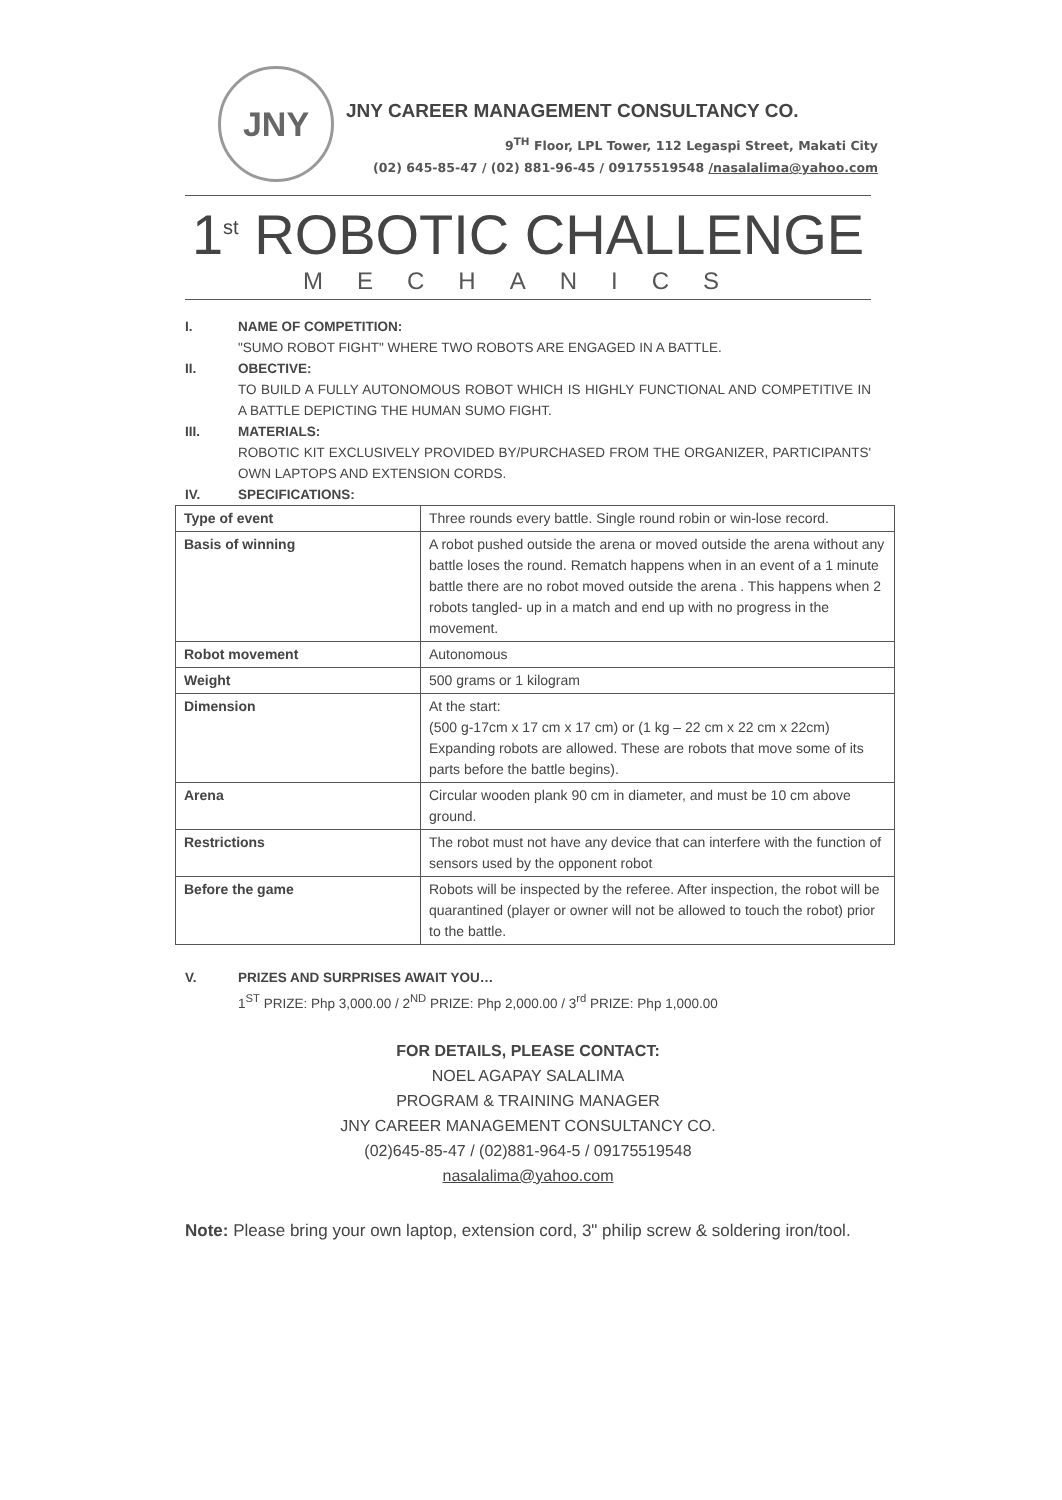JNY
JNY CAREER MANAGEMENT CONSULTANCY CO.
9<sup>TH</sup> Floor, LPL Tower, 112 Legaspi Street, Makati City
(02) 645-85-47 / (02) 881-96-45 / 09175519548 /nasalalima@yahoo.com
1<sup>st</sup> ROBOTIC CHALLENGE
MECHANICS
I. NAME OF COMPETITION:
"SUMO ROBOT FIGHT" WHERE TWO ROBOTS ARE ENGAGED IN A BATTLE.
II. OBECTIVE:
TO BUILD A FULLY AUTONOMOUS ROBOT WHICH IS HIGHLY FUNCTIONAL AND COMPETITIVE IN A BATTLE DEPICTING THE HUMAN SUMO FIGHT.
III. MATERIALS:
ROBOTIC KIT EXCLUSIVELY PROVIDED BY/PURCHASED FROM THE ORGANIZER, PARTICIPANTS' OWN LAPTOPS AND EXTENSION CORDS.
IV. SPECIFICATIONS:
| Type of event | Three rounds every battle. Single round robin or win-lose record. |
| Basis of winning | A robot pushed outside the arena or moved outside the arena without any battle loses the round. Rematch happens when in an event of a 1 minute battle there are no robot moved outside the arena . This happens when 2 robots tangled- up in a match and end up with no progress in the movement. |
| Robot movement | Autonomous |
| Weight | 500 grams or 1 kilogram |
| Dimension | At the start: (500 g-17cm x 17 cm x 17 cm) or (1 kg – 22 cm x 22 cm x 22cm) Expanding robots are allowed. These are robots that move some of its parts before the battle begins). |
| Arena | Circular wooden plank 90 cm in diameter, and must be 10 cm above ground. |
| Restrictions | The robot must not have any device that can interfere with the function of sensors used by the opponent robot |
| Before the game | Robots will be inspected by the referee. After inspection, the robot will be quarantined (player or owner will not be allowed to touch the robot) prior to the battle. |
V. PRIZES AND SURPRISES AWAIT YOU…
1<sup>ST</sup> PRIZE: Php 3,000.00 / 2<sup>ND</sup> PRIZE: Php 2,000.00 / 3<sup>rd</sup> PRIZE: Php 1,000.00
FOR DETAILS, PLEASE CONTACT:
NOEL AGAPAY SALALIMA
PROGRAM & TRAINING MANAGER
JNY CAREER MANAGEMENT CONSULTANCY CO.
(02)645-85-47 / (02)881-964-5 / 09175519548
nasalalima@yahoo.com
Note: Please bring your own laptop, extension cord, 3" philip screw & soldering iron/tool.